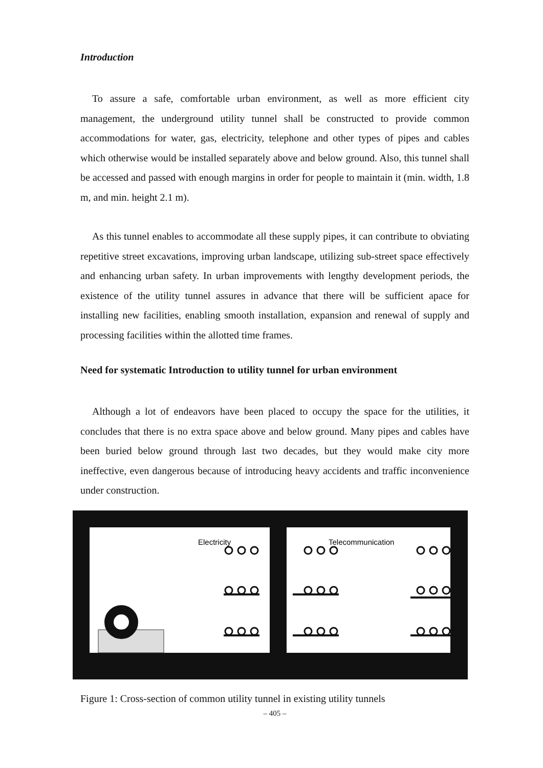Introduction
To assure a safe, comfortable urban environment, as well as more efficient city management, the underground utility tunnel shall be constructed to provide common accommodations for water, gas, electricity, telephone and other types of pipes and cables which otherwise would be installed separately above and below ground. Also, this tunnel shall be accessed and passed with enough margins in order for people to maintain it (min. width, 1.8 m, and min. height 2.1 m).
As this tunnel enables to accommodate all these supply pipes, it can contribute to obviating repetitive street excavations, improving urban landscape, utilizing sub-street space effectively and enhancing urban safety. In urban improvements with lengthy development periods, the existence of the utility tunnel assures in advance that there will be sufficient apace for installing new facilities, enabling smooth installation, expansion and renewal of supply and processing facilities within the allotted time frames.
Need for systematic Introduction to utility tunnel for urban environment
Although a lot of endeavors have been placed to occupy the space for the utilities, it concludes that there is no extra space above and below ground. Many pipes and cables have been buried below ground through last two decades, but they would make city more ineffective, even dangerous because of introducing heavy accidents and traffic inconvenience under construction.
Electricity
Telecommunication
Figure 1: Cross-section of common utility tunnel in existing utility tunnels
– 405 –